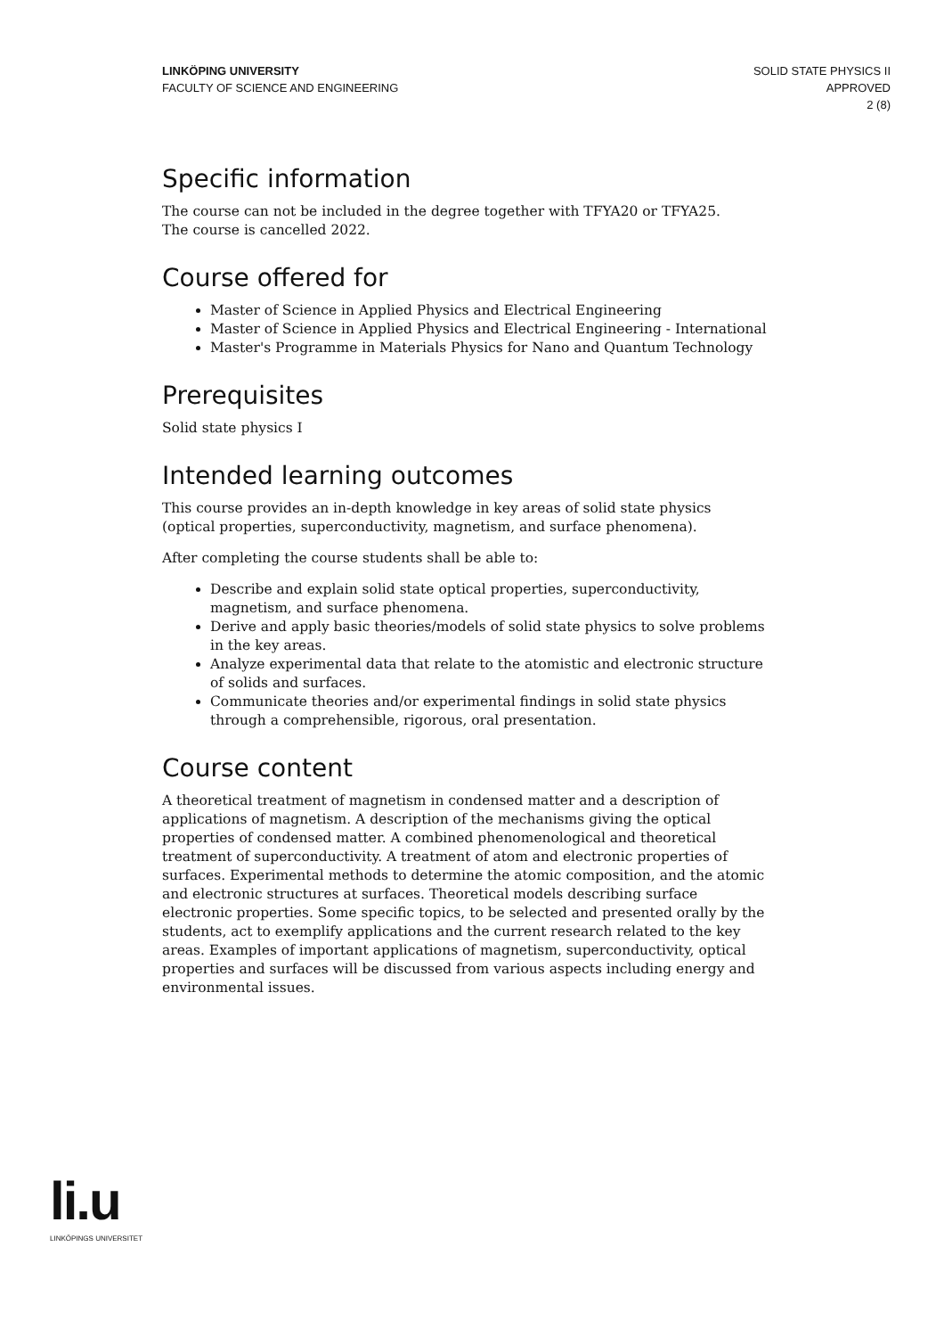LINKÖPING UNIVERSITY
FACULTY OF SCIENCE AND ENGINEERING
SOLID STATE PHYSICS II
APPROVED
2 (8)
Specific information
The course can not be included in the degree together with TFYA20 or TFYA25.
The course is cancelled 2022.
Course offered for
Master of Science in Applied Physics and Electrical Engineering
Master of Science in Applied Physics and Electrical Engineering - International
Master's Programme in Materials Physics for Nano and Quantum Technology
Prerequisites
Solid state physics I
Intended learning outcomes
This course provides an in-depth knowledge in key areas of solid state physics (optical properties, superconductivity, magnetism, and surface phenomena).
After completing the course students shall be able to:
Describe and explain solid state optical properties, superconductivity, magnetism, and surface phenomena.
Derive and apply basic theories/models of solid state physics to solve problems in the key areas.
Analyze experimental data that relate to the atomistic and electronic structure of solids and surfaces.
Communicate theories and/or experimental findings in solid state physics through a comprehensible, rigorous, oral presentation.
Course content
A theoretical treatment of magnetism in condensed matter and a description of applications of magnetism. A description of the mechanisms giving the optical properties of condensed matter. A combined phenomenological and theoretical treatment of superconductivity. A treatment of atom and electronic properties of surfaces. Experimental methods to determine the atomic composition, and the atomic and electronic structures at surfaces. Theoretical models describing surface electronic properties. Some specific topics, to be selected and presented orally by the students, act to exemplify applications and the current research related to the key areas. Examples of important applications of magnetism, superconductivity, optical properties and surfaces will be discussed from various aspects including energy and environmental issues.
li.u
LINKÖPINGS UNIVERSITET